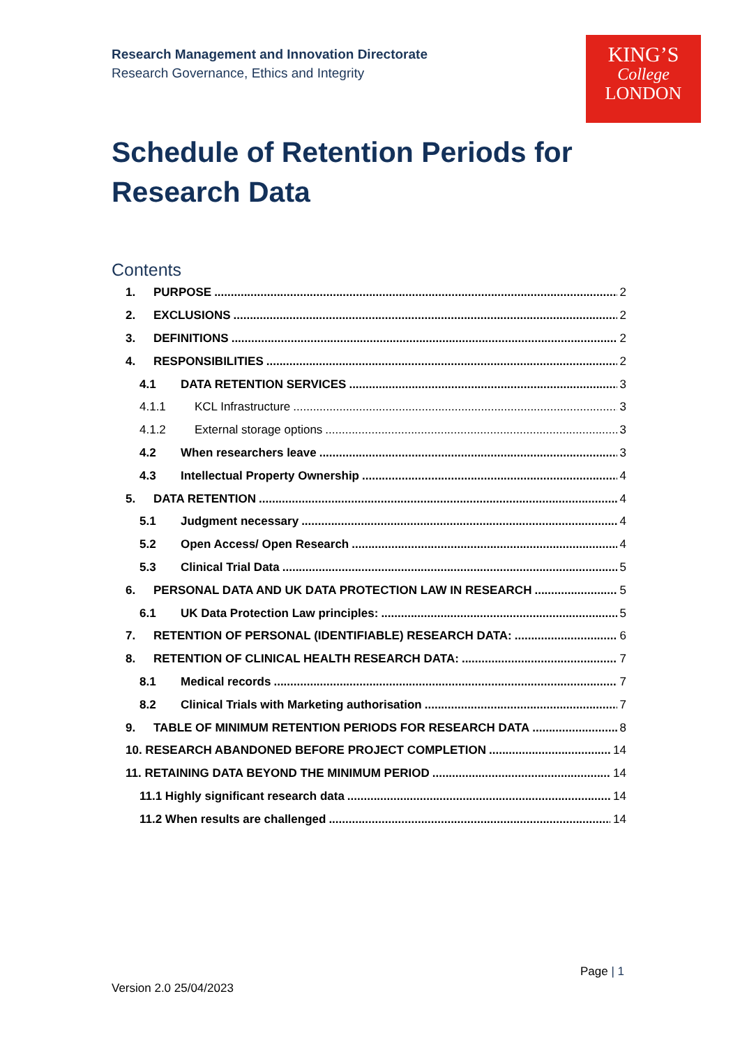Research Management and Innovation Directorate
Research Governance, Ethics and Integrity
KING’S
College
LONDON
Schedule of Retention Periods for
Research Data
Contents
1. PURPOSE 2
2. EXCLUSIONS 2
3. DEFINITIONS 2
4. RESPONSIBILITIES 2
4.1 DATA RETENTION SERVICES 3
4.1.1 KCL Infrastructure 3
4.1.2 External storage options 3
4.2 When researchers leave 3
4.3 Intellectual Property Ownership 4
5. DATA RETENTION 4
5.1 Judgment necessary 4
5.2 Open Access/ Open Research 4
5.3 Clinical Trial Data 5
6. PERSONAL DATA AND UK DATA PROTECTION LAW IN RESEARCH 5
6.1 UK Data Protection Law principles: 5
7. RETENTION OF PERSONAL (IDENTIFIABLE) RESEARCH DATA: 6
8. RETENTION OF CLINICAL HEALTH RESEARCH DATA: 7
8.1 Medical records 7
8.2 Clinical Trials with Marketing authorisation 7
9. TABLE OF MINIMUM RETENTION PERIODS FOR RESEARCH DATA 8
10. RESEARCH ABANDONED BEFORE PROJECT COMPLETION 14
11. RETAINING DATA BEYOND THE MINIMUM PERIOD 14
11.1 Highly significant research data 14
11.2 When results are challenged 14
Page | 1
Version 2.0 25/04/2023